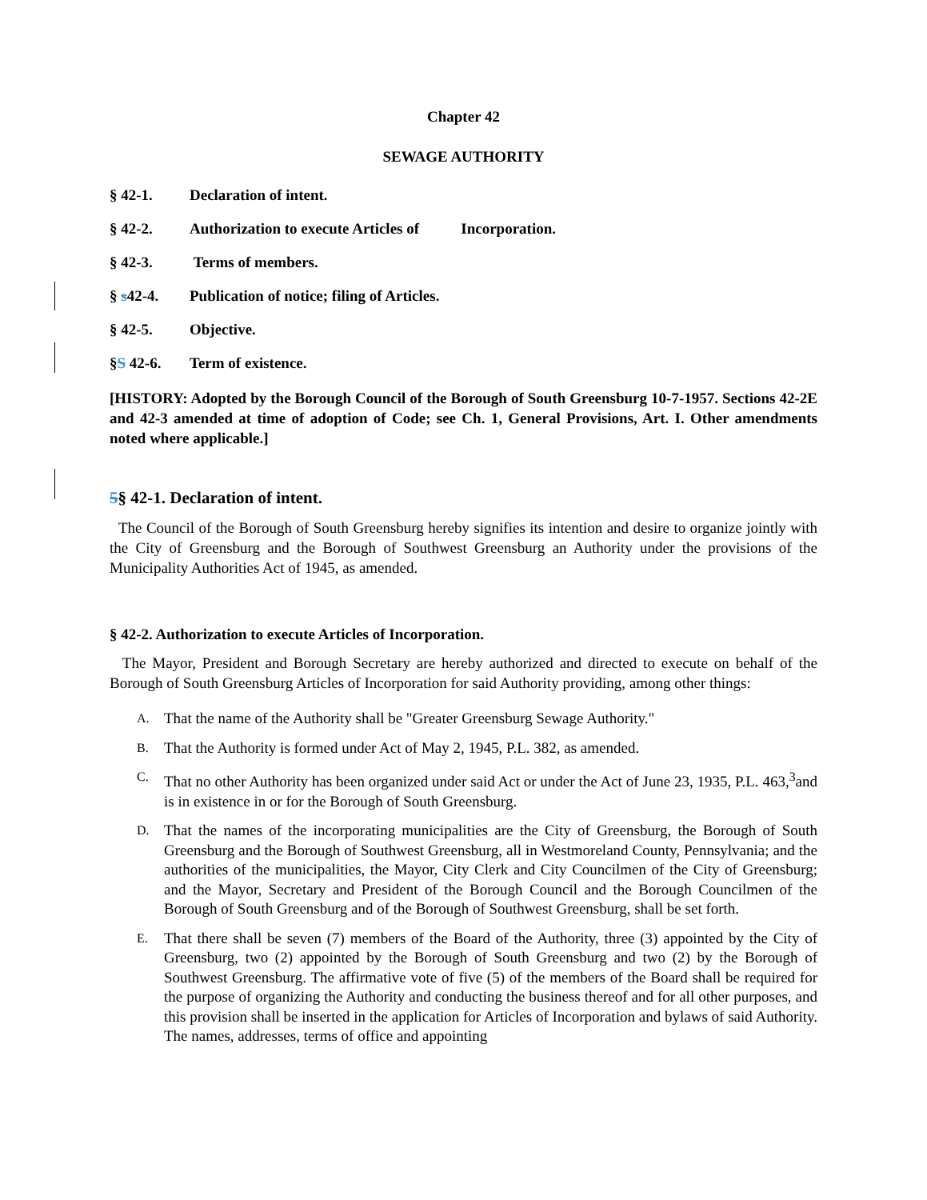Chapter 42
SEWAGE AUTHORITY
§ 42-1. Declaration of intent.
§ 42-2. Authorization to execute Articles of Incorporation.
§ 42-3. Terms of members.
§ s42-4. Publication of notice; filing of Articles.
§ 42-5. Objective.
§S 42-6. Term of existence.
[HISTORY: Adopted by the Borough Council of the Borough of South Greensburg 10-7-1957. Sections 42-2E and 42-3 amended at time of adoption of Code; see Ch. 1, General Provisions, Art. I. Other amendments noted where applicable.]
5§ 42-1. Declaration of intent.
The Council of the Borough of South Greensburg hereby signifies its intention and desire to organize jointly with the City of Greensburg and the Borough of Southwest Greensburg an Authority under the provisions of the Municipality Authorities Act of 1945, as amended.
§ 42-2. Authorization to execute Articles of Incorporation.
The Mayor, President and Borough Secretary are hereby authorized and directed to execute on behalf of the Borough of South Greensburg Articles of Incorporation for said Authority providing, among other things:
A. That the name of the Authority shall be "Greater Greensburg Sewage Authority."
B. That the Authority is formed under Act of May 2, 1945, P.L. 382, as amended.
C. That no other Authority has been organized under said Act or under the Act of June 23, 1935, P.L. 463,<sup>3</sup>and is in existence in or for the Borough of South Greensburg.
D. That the names of the incorporating municipalities are the City of Greensburg, the Borough of South Greensburg and the Borough of Southwest Greensburg, all in Westmoreland County, Pennsylvania; and the authorities of the municipalities, the Mayor, City Clerk and City Councilmen of the City of Greensburg; and the Mayor, Secretary and President of the Borough Council and the Borough Councilmen of the Borough of South Greensburg and of the Borough of Southwest Greensburg, shall be set forth.
E. That there shall be seven (7) members of the Board of the Authority, three (3) appointed by the City of Greensburg, two (2) appointed by the Borough of South Greensburg and two (2) by the Borough of Southwest Greensburg. The affirmative vote of five (5) of the members of the Board shall be required for the purpose of organizing the Authority and conducting the business thereof and for all other purposes, and this provision shall be inserted in the application for Articles of Incorporation and bylaws of said Authority. The names, addresses, terms of office and appointing